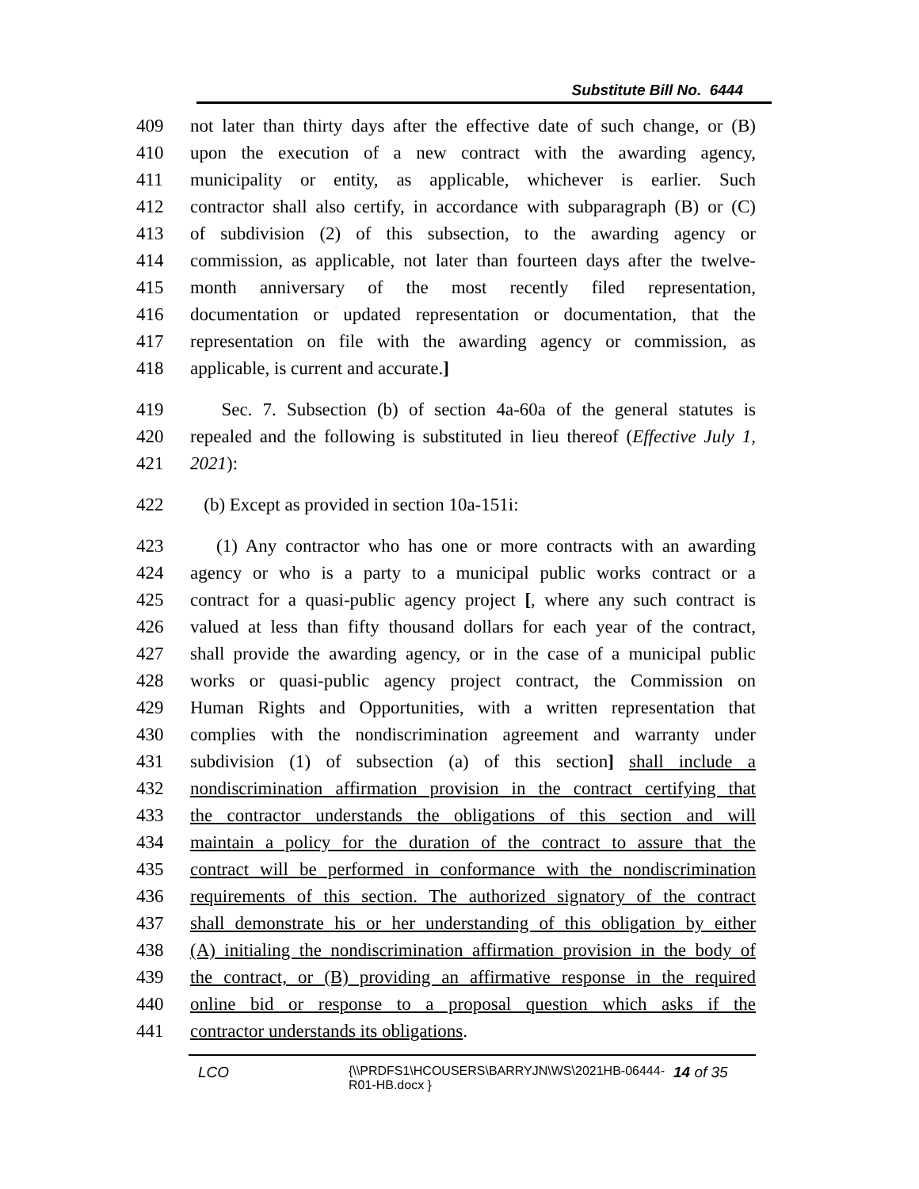Substitute Bill No. 6444
409 not later than thirty days after the effective date of such change, or (B)
410 upon the execution of a new contract with the awarding agency,
411 municipality or entity, as applicable, whichever is earlier. Such
412 contractor shall also certify, in accordance with subparagraph (B) or (C)
413 of subdivision (2) of this subsection, to the awarding agency or
414 commission, as applicable, not later than fourteen days after the twelve-
415 month anniversary of the most recently filed representation,
416 documentation or updated representation or documentation, that the
417 representation on file with the awarding agency or commission, as
418 applicable, is current and accurate.]
419 Sec. 7. Subsection (b) of section 4a-60a of the general statutes is
420 repealed and the following is substituted in lieu thereof (Effective July 1,
421 2021):
422 (b) Except as provided in section 10a-151i:
423 (1) Any contractor who has one or more contracts with an awarding
424 agency or who is a party to a municipal public works contract or a
425 contract for a quasi-public agency project [, where any such contract is
426 valued at less than fifty thousand dollars for each year of the contract,
427 shall provide the awarding agency, or in the case of a municipal public
428 works or quasi-public agency project contract, the Commission on
429 Human Rights and Opportunities, with a written representation that
430 complies with the nondiscrimination agreement and warranty under
431 subdivision (1) of subsection (a) of this section] shall include a
432 nondiscrimination affirmation provision in the contract certifying that
433 the contractor understands the obligations of this section and will
434 maintain a policy for the duration of the contract to assure that the
435 contract will be performed in conformance with the nondiscrimination
436 requirements of this section. The authorized signatory of the contract
437 shall demonstrate his or her understanding of this obligation by either
438 (A) initialing the nondiscrimination affirmation provision in the body of
439 the contract, or (B) providing an affirmative response in the required
440 online bid or response to a proposal question which asks if the
441 contractor understands its obligations.
LCO {\\PRDFS1\HCOUSERS\BARRYJN\WS\2021HB-06444-R01-HB.docx } 14 of 35